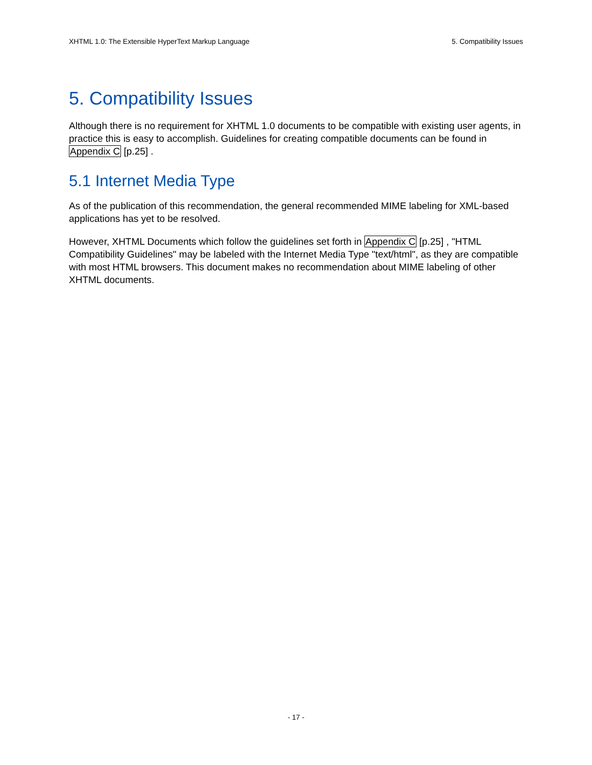XHTML 1.0: The Extensible HyperText Markup Language 5. Compatibility Issues
5. Compatibility Issues
Although there is no requirement for XHTML 1.0 documents to be compatible with existing user agents, in practice this is easy to accomplish. Guidelines for creating compatible documents can be found in Appendix C [p.25] .
5.1 Internet Media Type
As of the publication of this recommendation, the general recommended MIME labeling for XML-based applications has yet to be resolved.
However, XHTML Documents which follow the guidelines set forth in Appendix C [p.25] , "HTML Compatibility Guidelines" may be labeled with the Internet Media Type "text/html", as they are compatible with most HTML browsers. This document makes no recommendation about MIME labeling of other XHTML documents.
- 17 -